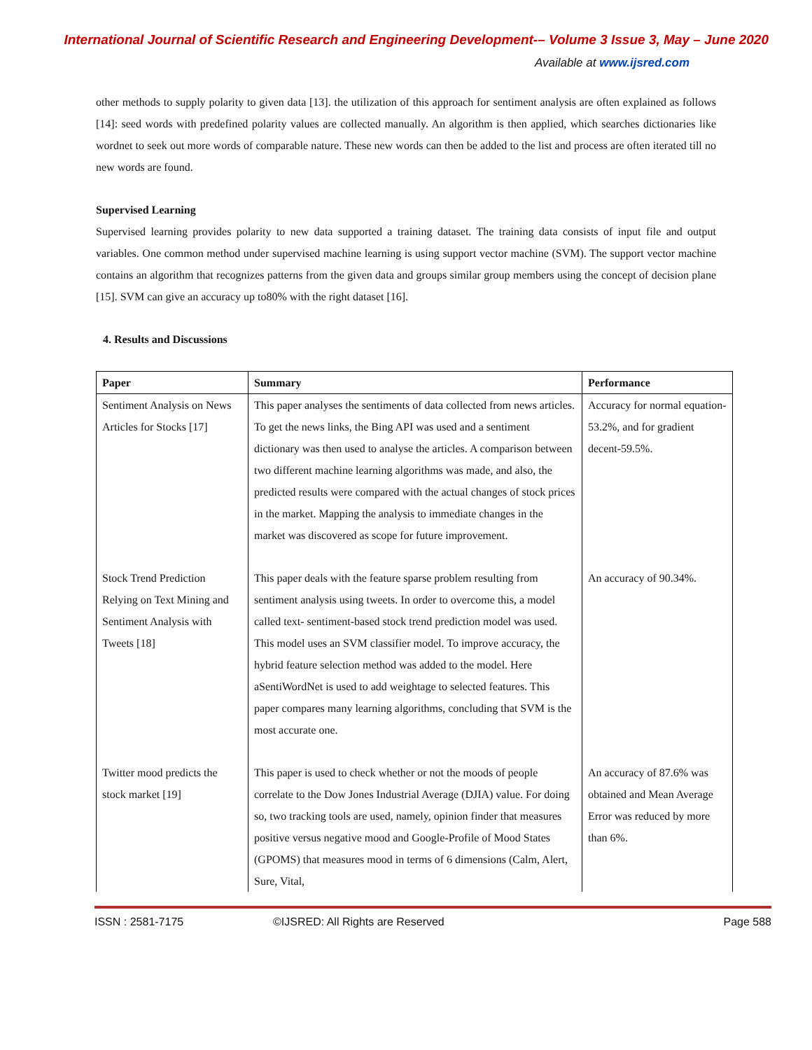International Journal of Scientific Research and Engineering Development-– Volume 3 Issue 3, May – June 2020
Available at www.ijsred.com
other methods to supply polarity to given data [13]. the utilization of this approach for sentiment analysis are often explained as follows [14]: seed words with predefined polarity values are collected manually. An algorithm is then applied, which searches dictionaries like wordnet to seek out more words of comparable nature. These new words can then be added to the list and process are often iterated till no new words are found.
Supervised Learning
Supervised learning provides polarity to new data supported a training dataset. The training data consists of input file and output variables. One common method under supervised machine learning is using support vector machine (SVM). The support vector machine contains an algorithm that recognizes patterns from the given data and groups similar group members using the concept of decision plane [15]. SVM can give an accuracy up to80% with the right dataset [16].
4. Results and Discussions
| Paper | Summary | Performance |
| --- | --- | --- |
| Sentiment Analysis on News Articles for Stocks [17] | This paper analyses the sentiments of data collected from news articles. To get the news links, the Bing API was used and a sentiment dictionary was then used to analyse the articles. A comparison between two different machine learning algorithms was made, and also, the predicted results were compared with the actual changes of stock prices in the market. Mapping the analysis to immediate changes in the market was discovered as scope for future improvement. | Accuracy for normal equation- 53.2%, and for gradient decent-59.5%. |
| Stock Trend Prediction Relying on Text Mining and Sentiment Analysis with Tweets [18] | This paper deals with the feature sparse problem resulting from sentiment analysis using tweets. In order to overcome this, a model called text- sentiment-based stock trend prediction model was used. This model uses an SVM classifier model. To improve accuracy, the hybrid feature selection method was added to the model. Here aSentiWordNet is used to add weightage to selected features. This paper compares many learning algorithms, concluding that SVM is the most accurate one. | An accuracy of 90.34%. |
| Twitter mood predicts the stock market [19] | This paper is used to check whether or not the moods of people correlate to the Dow Jones Industrial Average (DJIA) value. For doing so, two tracking tools are used, namely, opinion finder that measures positive versus negative mood and Google-Profile of Mood States (GPOMS) that measures mood in terms of 6 dimensions (Calm, Alert, Sure, Vital, | An accuracy of 87.6% was obtained and Mean Average Error was reduced by more than 6%. |
ISSN : 2581-7175 ©IJSRED: All Rights are Reserved Page 588